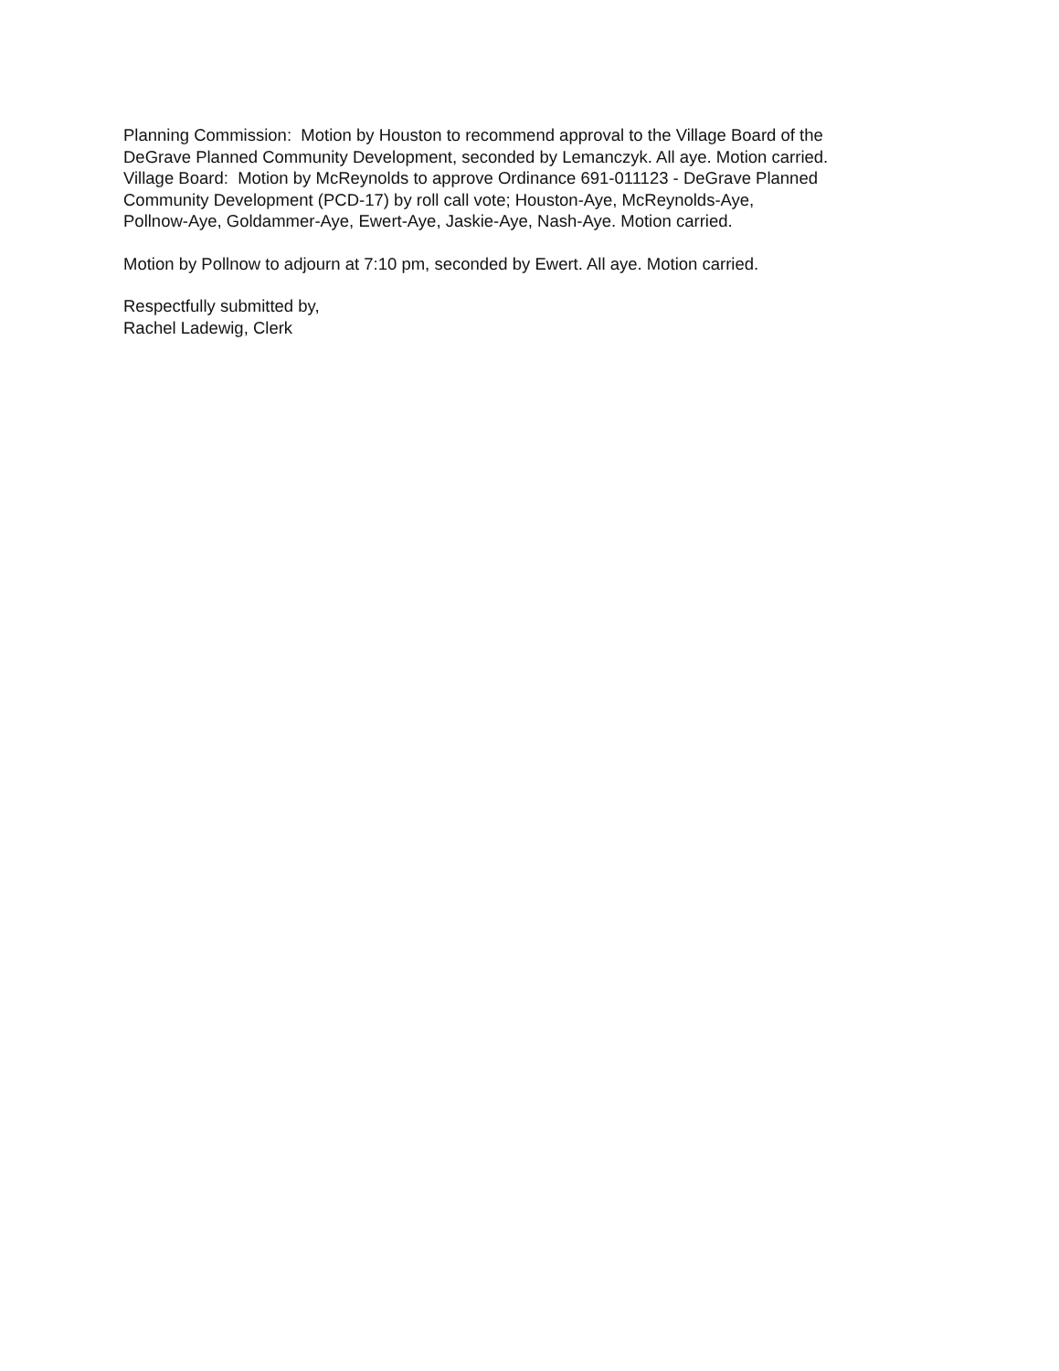Planning Commission: Motion by Houston to recommend approval to the Village Board of the
DeGrave Planned Community Development, seconded by Lemanczyk. All aye. Motion carried.
Village Board: Motion by McReynolds to approve Ordinance 691-011123 - DeGrave Planned
Community Development (PCD-17) by roll call vote; Houston-Aye, McReynolds-Aye,
Pollnow-Aye, Goldammer-Aye, Ewert-Aye, Jaskie-Aye, Nash-Aye. Motion carried.
Motion by Pollnow to adjourn at 7:10 pm, seconded by Ewert. All aye. Motion carried.
Respectfully submitted by,
Rachel Ladewig, Clerk